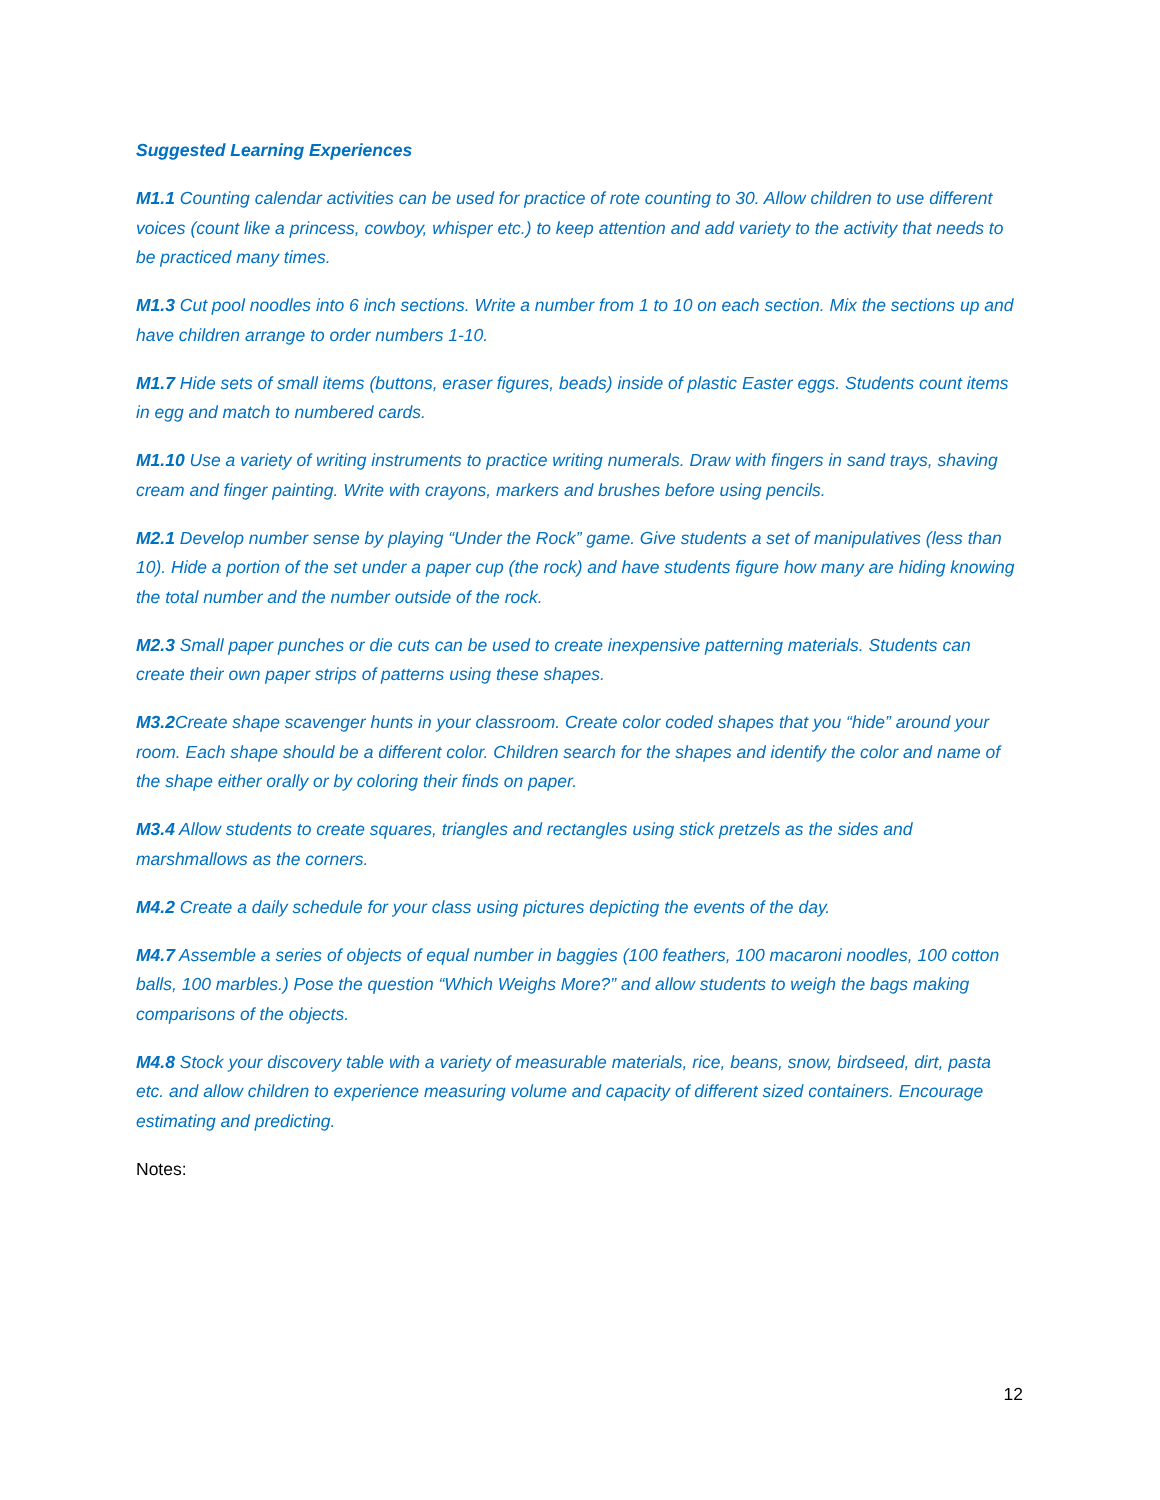Suggested Learning Experiences
M1.1 Counting calendar activities can be used for practice of rote counting to 30. Allow children to use different voices (count like a princess, cowboy, whisper etc.) to keep attention and add variety to the activity that needs to be practiced many times.
M1.3 Cut pool noodles into 6 inch sections. Write a number from 1 to 10 on each section. Mix the sections up and have children arrange to order numbers 1-10.
M1.7 Hide sets of small items (buttons, eraser figures, beads) inside of plastic Easter eggs. Students count items in egg and match to numbered cards.
M1.10 Use a variety of writing instruments to practice writing numerals. Draw with fingers in sand trays, shaving cream and finger painting. Write with crayons, markers and brushes before using pencils.
M2.1 Develop number sense by playing “Under the Rock” game. Give students a set of manipulatives (less than 10). Hide a portion of the set under a paper cup (the rock) and have students figure how many are hiding knowing the total number and the number outside of the rock.
M2.3 Small paper punches or die cuts can be used to create inexpensive patterning materials. Students can create their own paper strips of patterns using these shapes.
M3.2 Create shape scavenger hunts in your classroom. Create color coded shapes that you “hide” around your room. Each shape should be a different color. Children search for the shapes and identify the color and name of the shape either orally or by coloring their finds on paper.
M3.4 Allow students to create squares, triangles and rectangles using stick pretzels as the sides and marshmallows as the corners.
M4.2 Create a daily schedule for your class using pictures depicting the events of the day.
M4.7 Assemble a series of objects of equal number in baggies (100 feathers, 100 macaroni noodles, 100 cotton balls, 100 marbles.) Pose the question “Which Weighs More?” and allow students to weigh the bags making comparisons of the objects.
M4.8 Stock your discovery table with a variety of measurable materials, rice, beans, snow, birdseed, dirt, pasta etc. and allow children to experience measuring volume and capacity of different sized containers. Encourage estimating and predicting.
Notes:
12